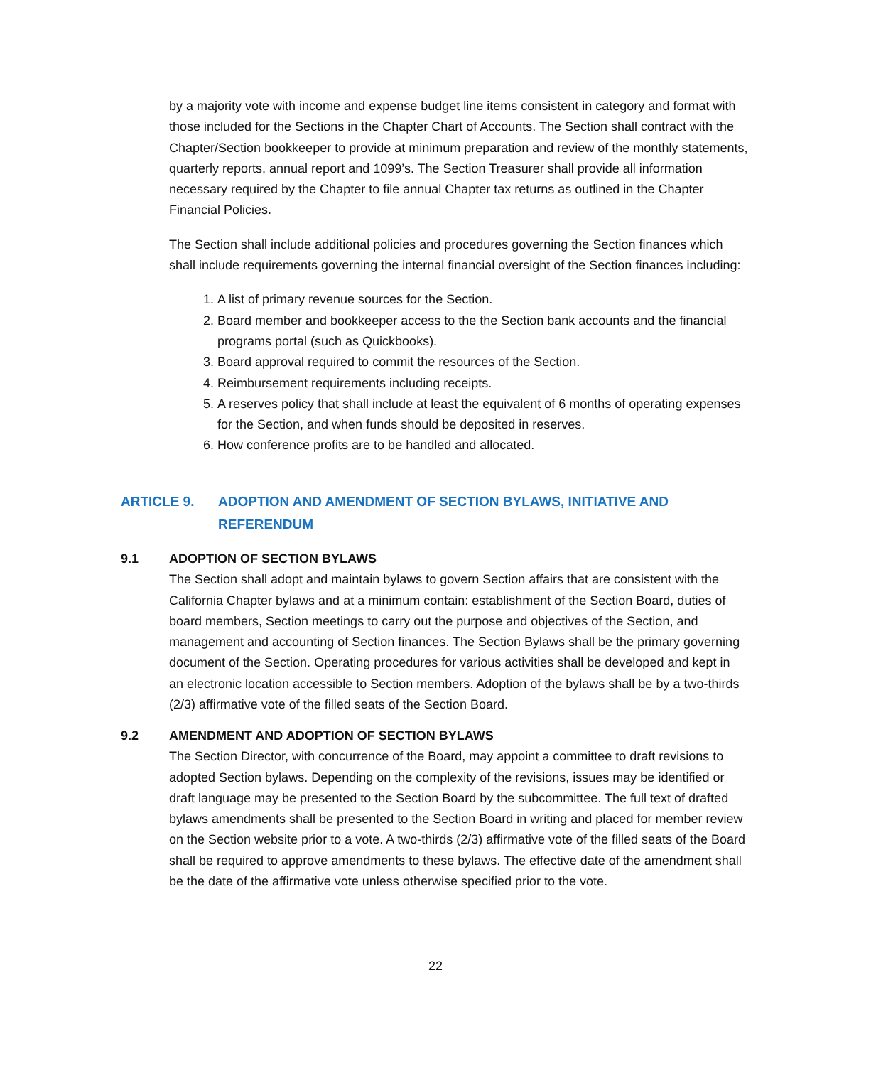by a majority vote with income and expense budget line items consistent in category and format with those included for the Sections in the Chapter Chart of Accounts. The Section shall contract with the Chapter/Section bookkeeper to provide at minimum preparation and review of the monthly statements, quarterly reports, annual report and 1099’s. The Section Treasurer shall provide all information necessary required by the Chapter to file annual Chapter tax returns as outlined in the Chapter Financial Policies.
The Section shall include additional policies and procedures governing the Section finances which shall include requirements governing the internal financial oversight of the Section finances including:
1. A list of primary revenue sources for the Section.
2. Board member and bookkeeper access to the the Section bank accounts and the financial programs portal (such as Quickbooks).
3. Board approval required to commit the resources of the Section.
4. Reimbursement requirements including receipts.
5. A reserves policy that shall include at least the equivalent of 6 months of operating expenses for the Section, and when funds should be deposited in reserves.
6. How conference profits are to be handled and allocated.
ARTICLE 9. ADOPTION AND AMENDMENT OF SECTION BYLAWS, INITIATIVE AND REFERENDUM
9.1 ADOPTION OF SECTION BYLAWS
The Section shall adopt and maintain bylaws to govern Section affairs that are consistent with the California Chapter bylaws and at a minimum contain: establishment of the Section Board, duties of board members, Section meetings to carry out the purpose and objectives of the Section, and management and accounting of Section finances. The Section Bylaws shall be the primary governing document of the Section. Operating procedures for various activities shall be developed and kept in an electronic location accessible to Section members. Adoption of the bylaws shall be by a two-thirds (2/3) affirmative vote of the filled seats of the Section Board.
9.2 AMENDMENT AND ADOPTION OF SECTION BYLAWS
The Section Director, with concurrence of the Board, may appoint a committee to draft revisions to adopted Section bylaws. Depending on the complexity of the revisions, issues may be identified or draft language may be presented to the Section Board by the subcommittee. The full text of drafted bylaws amendments shall be presented to the Section Board in writing and placed for member review on the Section website prior to a vote. A two-thirds (2/3) affirmative vote of the filled seats of the Board shall be required to approve amendments to these bylaws. The effective date of the amendment shall be the date of the affirmative vote unless otherwise specified prior to the vote.
22